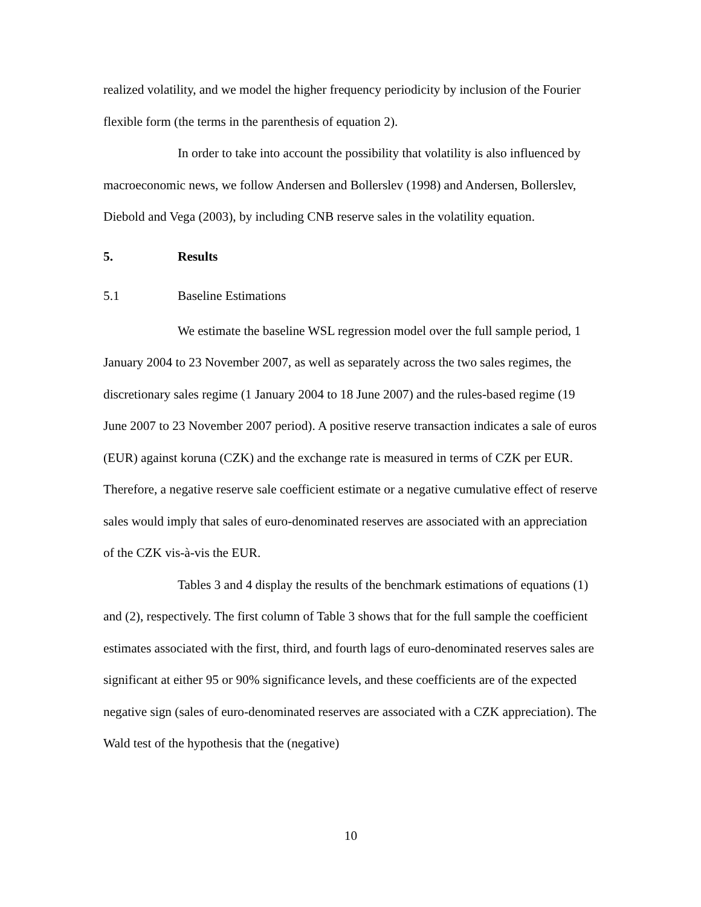realized volatility, and we model the higher frequency periodicity by inclusion of the Fourier flexible form (the terms in the parenthesis of equation 2).
In order to take into account the possibility that volatility is also influenced by macroeconomic news, we follow Andersen and Bollerslev (1998) and Andersen, Bollerslev, Diebold and Vega (2003), by including CNB reserve sales in the volatility equation.
5. Results
5.1 Baseline Estimations
We estimate the baseline WSL regression model over the full sample period, 1 January 2004 to 23 November 2007, as well as separately across the two sales regimes, the discretionary sales regime (1 January 2004 to 18 June 2007) and the rules-based regime (19 June 2007 to 23 November 2007 period). A positive reserve transaction indicates a sale of euros (EUR) against koruna (CZK) and the exchange rate is measured in terms of CZK per EUR. Therefore, a negative reserve sale coefficient estimate or a negative cumulative effect of reserve sales would imply that sales of euro-denominated reserves are associated with an appreciation of the CZK vis-à-vis the EUR.
Tables 3 and 4 display the results of the benchmark estimations of equations (1) and (2), respectively. The first column of Table 3 shows that for the full sample the coefficient estimates associated with the first, third, and fourth lags of euro-denominated reserves sales are significant at either 95 or 90% significance levels, and these coefficients are of the expected negative sign (sales of euro-denominated reserves are associated with a CZK appreciation). The Wald test of the hypothesis that the (negative)
10